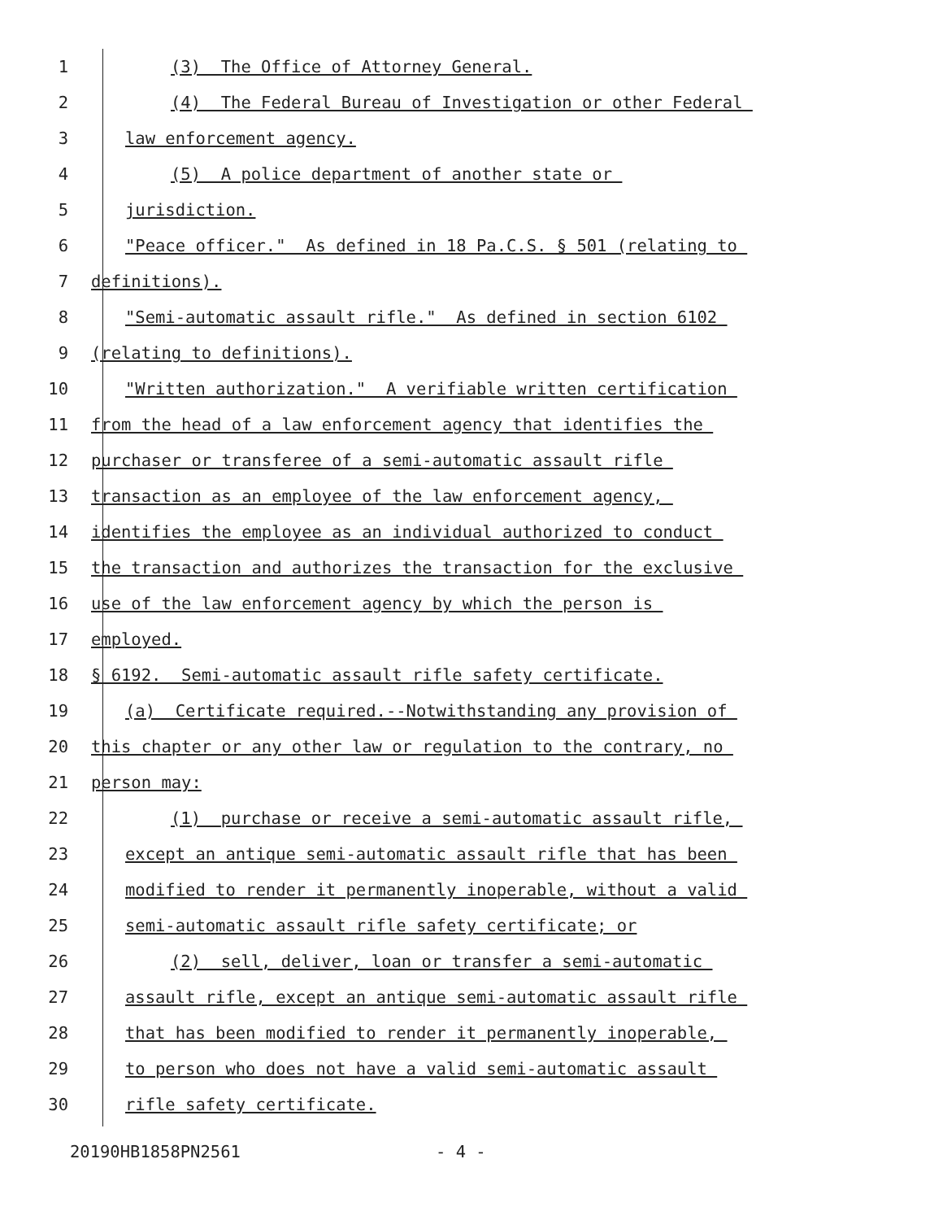1 (3) The Office of Attorney General.
2 (4) The Federal Bureau of Investigation or other Federal
3 law enforcement agency.
4 (5) A police department of another state or
5 jurisdiction.
6 "Peace officer." As defined in 18 Pa.C.S. § 501 (relating to
7 definitions).
8 "Semi-automatic assault rifle." As defined in section 6102
9 (relating to definitions).
10 "Written authorization." A verifiable written certification
11 from the head of a law enforcement agency that identifies the
12 purchaser or transferee of a semi-automatic assault rifle
13 transaction as an employee of the law enforcement agency,
14 identifies the employee as an individual authorized to conduct
15 the transaction and authorizes the transaction for the exclusive
16 use of the law enforcement agency by which the person is
17 employed.
18 § 6192. Semi-automatic assault rifle safety certificate.
19 (a) Certificate required.--Notwithstanding any provision of
20 this chapter or any other law or regulation to the contrary, no
21 person may:
22 (1) purchase or receive a semi-automatic assault rifle,
23 except an antique semi-automatic assault rifle that has been
24 modified to render it permanently inoperable, without a valid
25 semi-automatic assault rifle safety certificate; or
26 (2) sell, deliver, loan or transfer a semi-automatic
27 assault rifle, except an antique semi-automatic assault rifle
28 that has been modified to render it permanently inoperable,
29 to person who does not have a valid semi-automatic assault
30 rifle safety certificate.
20190HB1858PN2561 - 4 -